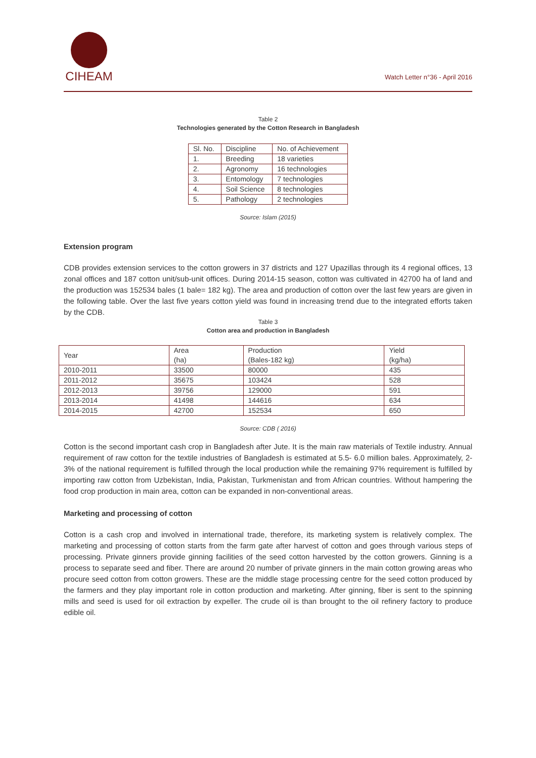CIHEAM
Watch Letter n°36 - April 2016
Table 2
Technologies generated by the Cotton Research in Bangladesh
| Sl. No. | Discipline | No. of Achievement |
| --- | --- | --- |
| 1. | Breeding | 18 varieties |
| 2. | Agronomy | 16 technologies |
| 3. | Entomology | 7 technologies |
| 4. | Soil Science | 8 technologies |
| 5. | Pathology | 2 technologies |
Source: Islam (2015)
Extension program
CDB provides extension services to the cotton growers in 37 districts and 127 Upazillas through its 4 regional offices, 13 zonal offices and 187 cotton unit/sub-unit offices. During 2014-15 season, cotton was cultivated in 42700 ha of land and the production was 152534 bales (1 bale= 182 kg). The area and production of cotton over the last few years are given in the following table. Over the last five years cotton yield was found in increasing trend due to the integrated efforts taken by the CDB.
Table 3
Cotton area and production in Bangladesh
| Year | Area (ha) | Production (Bales-182 kg) | Yield (kg/ha) |
| --- | --- | --- | --- |
| 2010-2011 | 33500 | 80000 | 435 |
| 2011-2012 | 35675 | 103424 | 528 |
| 2012-2013 | 39756 | 129000 | 591 |
| 2013-2014 | 41498 | 144616 | 634 |
| 2014-2015 | 42700 | 152534 | 650 |
Source: CDB ( 2016)
Cotton is the second important cash crop in Bangladesh after Jute. It is the main raw materials of Textile industry. Annual requirement of raw cotton for the textile industries of Bangladesh is estimated at 5.5- 6.0 million bales. Approximately, 2-3% of the national requirement is fulfilled through the local production while the remaining 97% requirement is fulfilled by importing raw cotton from Uzbekistan, India, Pakistan, Turkmenistan and from African countries. Without hampering the food crop production in main area, cotton can be expanded in non-conventional areas.
Marketing and processing of cotton
Cotton is a cash crop and involved in international trade, therefore, its marketing system is relatively complex. The marketing and processing of cotton starts from the farm gate after harvest of cotton and goes through various steps of processing. Private ginners provide ginning facilities of the seed cotton harvested by the cotton growers. Ginning is a process to separate seed and fiber. There are around 20 number of private ginners in the main cotton growing areas who procure seed cotton from cotton growers. These are the middle stage processing centre for the seed cotton produced by the farmers and they play important role in cotton production and marketing. After ginning, fiber is sent to the spinning mills and seed is used for oil extraction by expeller. The crude oil is than brought to the oil refinery factory to produce edible oil.